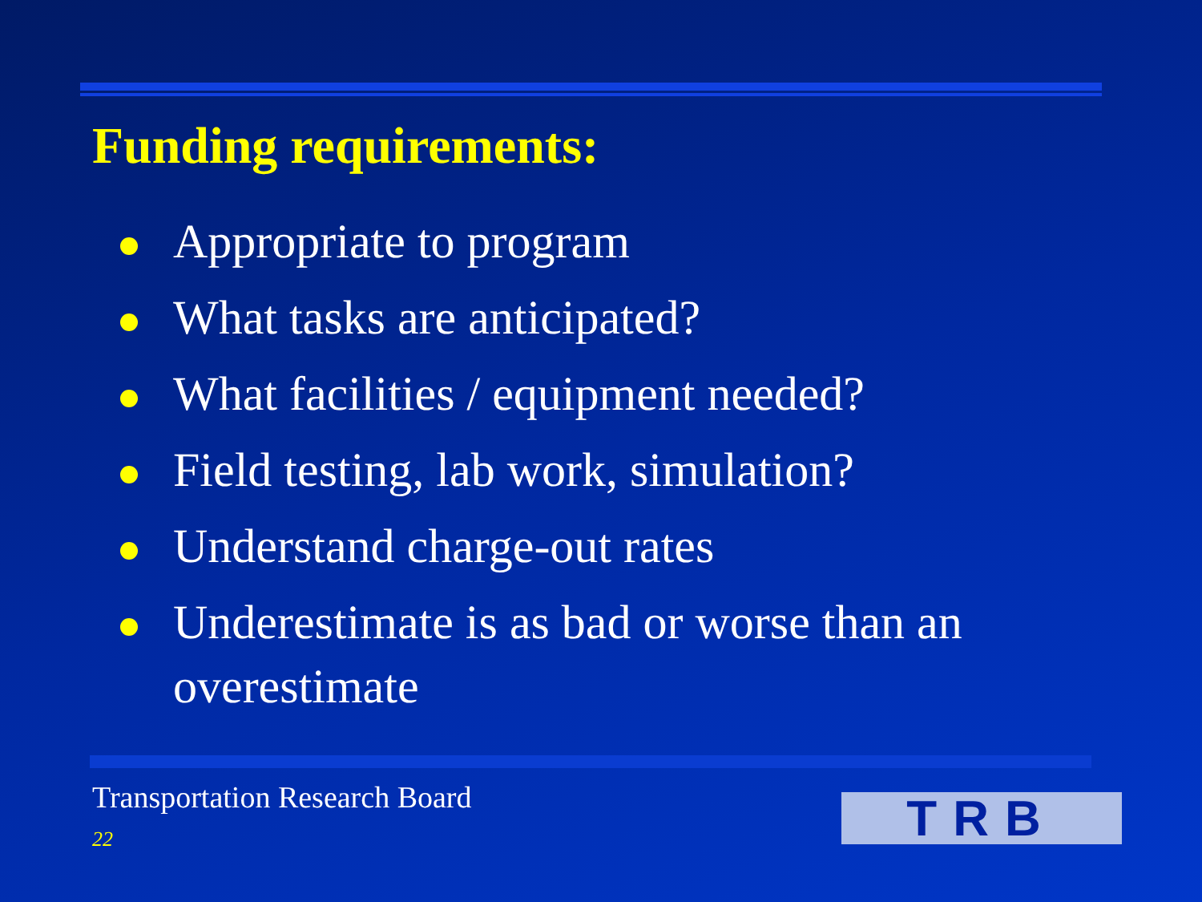Funding requirements:
Appropriate to program
What tasks are anticipated?
What facilities / equipment needed?
Field testing, lab work, simulation?
Understand charge-out rates
Underestimate is as bad or worse than an overestimate
Transportation Research Board
22 TRB